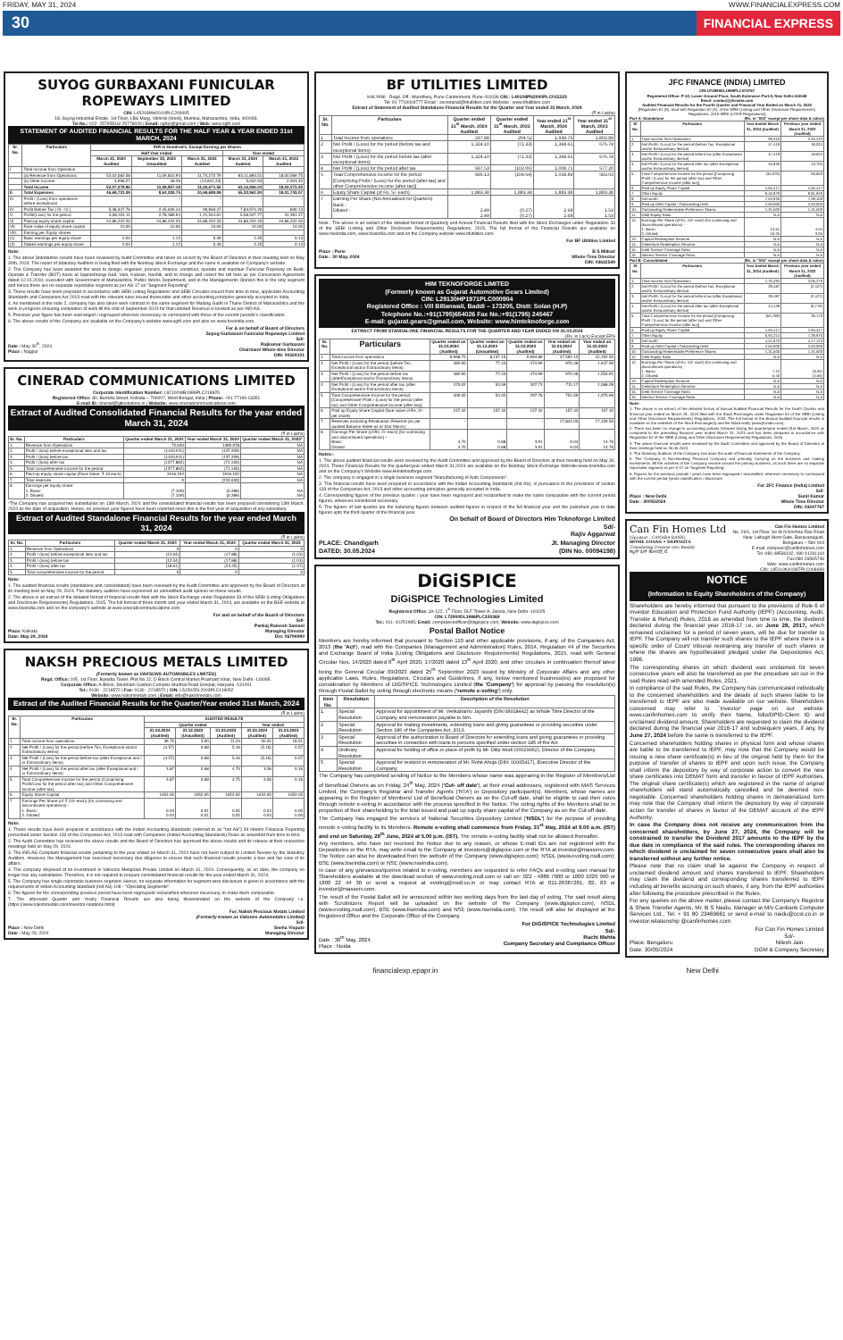FRIDAY, MAY 31, 2024 WWW.FINANCIALEXPRESS.COM
30 FINANCIAL EXPRESS
SUYOG GURBAXANI FUNICULAR ROPEWAYS LIMITED
CIN: L45203MH2010PLC200005
18, Suyog Industrial Estate, 1st Floor, LBS Marg, Vikhroli (West), Mumbai, Maharashtra, India, 400083.
Tel No.: 022- 25795516/ 25778029 | Email: sgfrpl@gmail.com | Web: www.sgfrl.com
STATEMENT OF AUDITED FINANCIAL RESULTS FOR THE HALF YEAR & YEAR ENDED 31st MARCH, 2024
| Sr. No. | Particulars | INR in Hundred's, Except Earning per Shares | | | | |
| --- | --- | --- | --- | --- | --- | --- |
| | | Half Year ended | | | Year ended | |
| | | March 31, 2024 Audited | September 30, 2023 Unaudited | March 31, 2023 Audited | March 31, 2024 Audited | March 31, 2023 Audited |
| I. | Total Income from Operation | | | | | |
| | (a) Revenue from Operations | 52,02,082.58 | 11,09,810.93 | 11,74,272.79 | 63,11,893.51 | 18,00,569.75 |
| | (b) Other Income | 4,996.27 | 46.26 | (13,601.23) | 5,042.53 | 2,003.45 |
| | Total Income | 52,07,078.86 | 11,09,857.18 | 11,60,671.56 | 63,16,936.04 | 18,02,573.20 |
| II. | Total Expenses | 46,68,731.09 | 8,64,230.75 | 10,69,688.09 | 55,32,961.84 | 18,01,743.07 |
| III. | Profit / (Loss) from operations before exceptional | - | - | - | - | - |
| IV. | Profit Before Tax ( III - IV ) | 5,38,347.76 | 2,45,626.44 | 90,983.47 | 7,83,974.20 | 830.13 |
| V. | Profit/(Loss) for the period | 5,08,431.11 | 2,78,389.94 | 1,21,544.61 | 5,58,527.77 | 31,391.27 |
| VI. | Paid-up equity share capital | 24,86,222.20 | 24,86,222.20 | 24,86,222.20 | 24,86,222.20 | 24,86,222.20 |
| VII. | Face value of equity share capital | 10.00 | 10.00 | 10.00 | 10.00 | 10.00 |
| VIII. | Earning per Equity shares | | | | | |
| (1) | Basic earnings per equity share | 2.04 | 1.12 | 0.49 | 2.25 | 0.13 |
| (2) | Diluted earnings per equity share | 2.04 | 1.12 | 0.49 | 2.25 | 0.13 |
Note:
1. The above Standalone results have been reviewed by Audit Committee and taken on record by the Board of Directors in their meeting held on May 30th, 2024. The report of Statutory Auditors is being filed with the Bombay Stock Exchange and the same is available on Company's website.
2. The Company has been awarded the work to design, engineer, procure, finance, construct, operate and maintain Funicular Ropeway on Build, Operate & Transfer (BOT) basis at Saptashrungi Gad, Vani, Kalwan, Nashik, and to charge and collect the toll fees as per Concession Agreement dated 12.01.2010, executed with Government of Maharashtra, Public Works Department, and in the Managements Opinion this is the only segment and hence there are no separate reportable segment as per AS-17 on "Segment Reporting".
3. These results have been prepared in accordance with SEBI Listing Regulations and SEBI Circulars issued from time to time, applicable Accounting Standards and Companies Act 2013 read with the relevant rules issued thereunder and other accounting principles generally accepted in India.
4. As mentioned in the note 2, company has also taken work contract in the same segment for Malang Gadh in Thane District of Maharashtra and the work in progress ensuring completion of work till the end of September-2024 for that unbilled Revenue is booked as per IND AS.
5. Previous year figure has been rearranged / regrouped wherever necessary, to correspond with those of the current periods's classification.
6. The above results of the Company are available on the Company's website www.sgfrl.com and also on www.bseindia.com.
Date : May 30<sup>th</sup>, 2024
Place : Nagpur For & on behalf of Board of Directors
Suyog Gurbaxani Funicular Ropeways Limited
Sd/-
Rajkumar Gurbaxani
Chairman/ Whole-time Director
DIN: 00324101
CINERAD COMMUNICATIONS LIMITED
Corporate Identification Number: L92100WB1986PLC218825
Registered Office: 80, Burtolla Street, Kolkata – 700007, West Bengal, India | Phone: +91-77199 13351
E-mail ID: cinerad@gttsolutions.in | Website: www.cineradcommunications.com
Extract of Audited Consolidated Financial Results for the year ended March 31, 2024
(₹ in Lakhs)
| Sr. No. | Particulars | Quarter ended March 31, 2024 | Year ended March 31, 2024 | Quarter ended March 31, 2023* |
| --- | --- | --- | --- | --- |
| 1. | Revenue from Operations | 72.630 | 1399.078 | NA |
| 2. | Profit / (loss) before exceptional item and tax | (1443.911) | (137.209) | NA |
| 3. | Profit / (loss) before tax | (1443.911) | (137.209) | NA |
| 4. | Profit / (loss) after tax | (1377.862) | (71.160) | NA |
| 5. | Total comprehensive income for the period | (1377.862) | (71.160) | NA |
| 6. | Paid-up equity share capital (Face Value: ₹ 10 each) | 1916.192 | 1916.192 | NA |
| 7. | Total reserves | 0 | (233.630) | NA |
| 8 | Earnings per equity share: 1. Basic: 2. Diluted: | (7.109) (7.109) | (0.289) (0.289) | NA NA |
*The Company has acquired two subsidiaries on 13th March, 2024 and the consolidated financial results has been prepared considering 13th March, 2024 as the date of acquisition. Hence, no previous year figures have been reported since this is the first year of acquisition of any subsidiary.
Extract of Audited Standalone Financial Results for the year ended March 31, 2024
(₹ in Lakhs)
| Sr. No. | Particulars | Quarter ended March 31, 2024 | Year ended March 31, 2024 | Quarter ended March 31, 2023 |
| --- | --- | --- | --- | --- |
| 1. | Revenue from Operations | 0 | 0 | 0 |
| 2. | Profit / (loss) before exceptional item and tax | (12.04) | (17.88) | (1.03) |
| 3. | Profit / (loss) before tax | (12.04) | (17.88) | (1.03) |
| 4. | Profit / (loss) after tax | (18.61) | (24.45) | (1.47) |
| 5. | Total comprehensive income for the period | 0 | 0 | 0 |
Note:
1. The audited financial results (standalone and consolidated) have been reviewed by the Audit Committee and approved by the Board of Directors at its meeting held on May 29, 2024. The statutory auditors have expressed an unmodified audit opinion on these results.
2. The above is an extract of the detailed format of financial results filed with the Stock Exchange under Regulation 33 of the SEBI (Listing Obligations and Disclosure Requirements) Regulations, 2015. The full format of three month and year ended March 31, 2024, are available on the BSE website at www.bseindia.com and on the company's website at www.cineradcommunications.com.
Place: Kolkata
Date: May 29, 2024 For and on behalf of the Board of Directors
Sd/-
Pankaj Ramesh Samani
Managing Director
Din: 06799990
NAKSH PRECIOUS METALS LIMITED
(Formerly known as VAKSONS AUTOMOBILES LIMITED)
Regd. Office: 105, 1st Floor, Barodia Tower, Plot No.12, D Block Central Market Prashant Vihar, New Delhi -110085.
Corporate Office: A-Block, Shubham Garden Complex Murthal Road Sonipat, Haryana -131001
Tel.: 0130 - 2218572 | Fax: 0130 - 2218572 | CIN: L51502DL2003PLC119052
Website: www.nakshmetals.com | Email: info@nakshmetals.com
Extract of the Audited Financial Results for the Quarter/Year ended 31st March, 2024
(₹ in Lakhs)
| Sr. No. | Particulars | AUDITED RESULTS | | | | |
| --- | --- | --- | --- | --- | --- | --- |
| | | Quarter ended | | | Year ended | |
| | | 31.03.2024 (Audited) | 31.12.2023 (Unaudited) | 31.03.2023 (Audited) | 31.03.2024 (Audited) | 31.03.2023 (Audited) |
| 1 | Total income from operations | 39.75 | 3.00 | 11.23 | 50.25 | 18.51 |
| 2 | Net Profit / (Loss) for the period (before Tax, Exceptional and/or Extraordinary items) | (4.57) | 0.68 | 5.16 | (5.16) | 0.57 |
| 3 | Net Profit / (Loss) for the period before tax (after Exceptional and / or Extraordinary items) | (4.57) | 0.68 | 5.16 | (5.16) | 0.57 |
| 4 | Net Profit / (Loss) for the period after tax (after Exceptional and / or Extraordinary items) | 3.87 | 0.68 | 4.75 | 3.28 | 0.16 |
| 5 | Total Comprehensive Income for the period (Comprising Profit/Loss for the period after tax) and Other Comprehensive Income (after tax) | 3.87 | 0.68 | 4.75 | 3.28 | 0.16 |
| 6 | Equity Share Capital | 1052.05 | 1052.05 | 1052.05 | 1052.05 | 1052.05 |
| 7 | Earnings Per Share (of ₹ 10/- each) (for continuing and discontinued operations) - 1. Basic: 2. Diluted: | 0.04 0.04 | 0.01 0.01 | 0.05 0.05 | 0.03 0.03 | 0.00 0.00 |
Note:
1. These results have been prepared in accordance with the Indian Accounting Standards (referred to as "Ind AS") 34 interim Financial Reporting prescribed under Section 133 of the Companies Act, 2013 read with Companies (Indian Accounting Standards) Rules as amended from time to time.
2. The Audit Committee has reviewed the above results and the Board of Directors has approved the above results and its release at their respective meetings held on May 29, 2024.
3. The IND-AS Compliant financial results pertaining to the year ended on March 31, 2024 have not been subject to Limited Review by the Statutory Auditors. However, the Management has exercised necessary due diligence to ensure that such financial results provide a true and fair view of its affairs.
4. The company disposed of its investment in Vaksons Metaplast Private Limited on March 31, 2024. Consequently, as on date, the company no longer has any subsidiaries. Therefore, it is not required to prepare consolidated financial results for the year ended March 31, 2024.
5. The Company has single reportable business segment. Hence, no separate information for segment wise disclosure is given in accordance with the requirements of Indian Accounting Standard (Ind AS) 108 - "Operating Segments".
6. The figures for the corresponding previous period have been regrouped/ reclassified wherever necessary, to make them comparable.
7. The aforesaid Quarter and Yearly Financial Results are also being disseminated on the website of the Company i.e. (https://www.nakshmetals.com/investor-relations.html)
Place : New Delhi
Date : May 29, 2024 For, Naksh Precious Metals Limited
(Formerly known as Vaksons Automobiles Limited)
Sd/-
Sneha Vispute
Managing Director
BF UTILITIES LIMITED
KALYANI Regd. Off.: Mundhwa, Pune Cantonment, Pune-411036 CIN : L40108PN2000PLC015323
Tel: 91 7719004777 Email : secretarial@bfutilities.com Website : www.bfutilities.com
Extract of Statement of Audited Standalone Financial Results for the Quarter and Year ended 31 March, 2024
(₹ in Lakhs)
| Sr. No. | Particulars | Quarter ended 31<sup>st</sup> March, 2024 Audited | Quarter ended 31<sup>st</sup> March, 2023 Audited | Year ended 31<sup>st</sup> March, 2024 Audited | Year ended 31<sup>st</sup> March, 2023 Audited |
| --- | --- | --- | --- | --- | --- |
| 1 | Total Income from operations | 237.88 | 204.52 | 1,939.76 | 1,802.89 |
| 2 | Net Profit / (Loss) for the period (before tax and exceptional items) | 1,324.10 | (71.33) | 1,368.61 | 676.74 |
| 3 | Net Profit / (Loss) for the period before tax (after exceptional items) | 1,324.10 | (71.33) | 1,368.61 | 676.74 |
| 4 | Net Profit / (Loss) for the period after tax | 937.53 | (102.06) | 1,008.71 | 577.20 |
| 5 | Total Comprehensive income for the period [Comprising Profit / (Loss) for the period (after tax) and other Comprehensive Income (after tax)] | 936.13 | (104.64) | 1,018.89 | 583.03 |
| 6 | Equity Share Capital (of Rs. 5/- each) | 1,883.38 | 1,883.38 | 1,883.38 | 1,883.38 |
| 7 | Earning Per Share (Not Annualised for Quarters) Basic : Diluted : | 2.49 2.49 | (0.27) (0.27) | 2.68 2.68 | 1.53 1.53 |
Note : The above is an extract of the detailed format of Quarterly and Annual Financial Results filed with the Stock Exchanges under Regulations 33 of the SEBI (Listing and Other Disclosure Requirements) Regulations, 2015. The full format of the Financial Results are available on www.nseindia.com, www.bseindia.com and on the Company website www.bfutilities.com.
Place : Pune
Date : 30 May, 2024 For BF Utilities Limited
B S Mitkari
Whole-Time Director
DIN: 03632549
HIM TEKNOFORGE LIMITED
(Formerly known as Gujarat Automotive Gears Limited)
CIN: L29130HP1971PLC000904
Registered Office : Vill Billanwali, Baddi – 173205, Distt: Solan (H.P)
Telephone No.:+91(1795)654026 Fax No.:+91(1795) 245467
E-mail: gujarat.gears@gmail.com, Website: www.himteknoforge.com
EXTRACT FROM STANDALONE FINANCIAL RESULTS FOR THE QUARTER AND YEAR ENDED ON 31.03.2024
(Rs. in Lacs) Except EPS
| Sr. No. | Particulars | Quarter ended on 31.03.2024 (Audited) | Quarter ended on 31.12.2023 (Unaudited) | Quarter ended on 31.03.2023 (Audited) | Year ended on 31.03.2024 (Audited) | Year ended on 31.03.2023 (Audited) |
| --- | --- | --- | --- | --- | --- | --- |
| 1. | Total income from operations | 9,968.75 | 8,137.15 | 9,694.89 | 37,592.12 | 41,192.50 |
| 2. | Net Profit / (Loss) for the period (before Tax, Exceptional and/or Extraordinary items) | 482.90 | 77.43 | 474.99 | 970.46 | 1,647.59 |
| 3. | Net Profit / (Loss) for the period before tax (afterExceptional and/or Extraordinary items) | 482.90 | 77.43 | 474.99 | 970.46 | 1,554.91 |
| 4. | Net Profit / (Loss) for the period after tax (after Exceptional and/or Extraordinary items) | 370.02 | 53.59 | 307.73 | 711.17 | 1,068.09 |
| 5. | Total Comprehensive Income for the period [Comprehensive Profit / (Loss) for the period (after tax) and Other Comprehensive Income (after tax)] | 409.55 | 53.02 | 297.78 | 751.59 | 1,070.69 |
| 6. | Paid up Equity Share Capital (face value of Rs. 2/- per share) | 157.32 | 157.32 | 157.32 | 157.32 | 157.32 |
| 7. | Reserves excluding Revaluation Reserve (as per audited Balance Sheet as at 31st March) | - | - | - | 17,844.00 | 17,159.50 |
| 8. | Earnings Per Share (of Rs. 2/- each) (for continuing and discontinued operations) - Basic: Diluted: | 4.70 4.70 | 0.68 0.68 | 3.91 3.91 | 9.04 9.04 | 14.76 14.76 |
Notes:-
1. The above audited financial results were reviewed by the Audit Committee and approved by the Board of Directors at their meeting held on May 30, 2024. These Financial Results for the quarter/year ended March 31,2024 are available on the Bombay Stock Exchange Website-www.bseindia.com and on the Company's Website-www.Himteknoforge.com.
2. The company is engaged in a single business segment "Manufacturing of Auto Components".
3. The financial results have been prepared in accordance with the Indian Accounting Standards (Ind AS), in pursuance to the provisions of section 133 of the Companies Act, 2013 and other accounting principles generally accepted in India.
4. Corresponding figures of the previous quarter / year have been regrouped and reclassified to make the same comparable with the current period figures, wherever considered necessary.
5. The figures of last quarter are the balancing figures between audited figures in respect of the full financial year and the published year to date figures upto the third quarter of the financial year.
On behalf of Board of Directors Him Teknoforge Limited
Sd/-
Rajiv Aggarwal
PLACE: Chandigarh
DATED: 30.05.2024 Jt. Managing Director
(DIN No. 00094198)
DiGiSPICE
DiGiSPICE Technologies Limited
Registered Office: JA-122, 1<sup>st</sup> Floor, DLF Tower A, Jasola, New Delhi -110025
CIN: L72900DL1986PLC330369
Tel.: 011- 41251965; Email: complianceofficer@digispice.com; Website: www.digispice.com
Postal Ballot Notice
Members are hereby informed that pursuant to Section 110 and other applicable provisions, if any, of the Companies Act, 2013 (the 'Act'), read with the Companies (Management and Administration) Rules, 2014, Regulation 44 of the Securities and Exchange Board of India (Listing Obligations and Disclosure Requirements) Regulations, 2015, read with General Circular Nos. 14/2020 dated 8<sup>th</sup> April 2020, 17/2020 dated 13<sup>th</sup> April 2020, and other circulars in continuation thereof latest being the General Circular 09/2023 dated 25<sup>th</sup> September 2023 issued by Ministry of Corporate Affairs and any other applicable Laws, Rules, Regulations, Circulars and Guidelines, if any, below mentioned business(es) are proposed for consideration by Members of DiGiSPICE Technologies Limited (the 'Company') for approval by passing the resolution(s) through Postal Ballot by voting through electronic means ('remote e-voting') only.
| Item No. | Resolution | Description of the Resolution |
| --- | --- | --- |
| 1. | Special Resolution | Approval for appointment of Mr. Venkatramu Jayanthi (DIN 08918442) as Whole Time Director of the Company and remuneration payable to him. |
| 2 | Special Resolution | Approval for making investments, extending loans and giving guarantees or providing securities under Section 186 of the Companies Act, 2013. |
| 3 | Special Resolution | Approval of the authorization to Board of Directors for extending loans and giving guarantees or providing securities in connection with loans to persons specified under section 185 of the Act. |
| 4 | Ordinary Resolution | Approval for holding of office or place of profit by Mr. Dilip Modi (00029062), Director of the Company. |
| 5 | Special Resolution | Approval for revision in remuneration of Mr. Rohit Ahuja (DIN: 00065417), Executive Director of the Company. |
The Company has completed sending of Notice to the Members whose name was appearing in the Register of Members/List of Beneficial Owners as on Friday, 24<sup>th</sup> May, 2024 ('Cut- off date'), at their email addresses, registered with MAS Services Limited, the Company's Registrar and Transfer Agents ('RTA') or Depository participant(s). Members, whose names are appearing in the Register of Members/ List of Beneficial Owners as on the Cut-off date, shall be eligible to cast their votes through remote e-voting in accordance with the process specified in the Notice. The voting rights of the Members shall be in proportion of their shareholding to the total issued and paid up equity share capital of the Company as on the Cut-off date.
The Company has engaged the services of National Securities Depository Limited ('NSDL') for the purpose of providing remote e-voting facility to its Members. Remote e-voting shall commence from Friday, 31<sup>st</sup> May, 2024 at 9.00 a.m. (IST) and end on Saturday, 29<sup>th</sup> June, 2024 at 5.00 p.m. (IST). The remote e-voting facility shall not be allowed thereafter.
Any members, who have not received the Notice due to any reason, or whose E-mail IDs are not registered with the Depositories or the RTA, may write email to the Company at investors@digispice.com or the RTA at investor@masserv.com. The Notice can also be downloaded from the website of the Company (www.digispice.com); NSDL (www.evoting.nsdl.com); BSE (www.bseindia.com) or NSE (www.nseindia.com).
In case of any grievances/queries related to e-voting, members are requested to refer FAQs and e-voting user manual for Shareholders available at the download section of www.evoting.nsdl.com or call on: 022 - 4886 7000 or 1800 1020 990 or 1800 22 44 30 or send a request at evoting@nsdl.co.in or may contact RTA at 011-26387281, 82, 83 or investor@masserv.com.
The result of the Postal Ballot will be announced within two working days from the last day of voting. The said result along with Scrutinizers Report will be uploaded on the website of the Company (www.digispice.com), NSDL (www.evoting.nsdl.com), BSE (www.bseindia.com) and NSE (www.nseindia.com). The result will also be displayed at the Registered Office and the Corporate Office of the Company.
Date : 30<sup>th</sup> May, 2024
Place : Noida For DiGiSPICE Technologies Limited
Sd/-
Ruchi Mehta
Company Secretary and Compliance Officer
JFC FINANCE (INDIA) LIMITED
CIN:U74899DL1995PLC072767
Registered Office: P-32, Lower Ground Floor, South Extension Part-II, New Delhi-110049
Email: contact@jfcindia.com
Audited Financial Results for the Fourth Quarter and Financial Year Ended on March 31, 2024
[Regulation 52 (8), read with Regulation 52 (4), of the SEBI (Listing and Other Disclosure Requirements) Regulations, 2015 SEBI (LODR Regulations)]
Part A: Standalone (Rs. in "000" except per share data & ratios)
| Sl No. | Particulars | Year Ended March 31, 2024 (Audited) | Previous year ended March 31, 2023 (Audited) |
| --- | --- | --- | --- |
| 1. | Total Income from Operations | 99,910 | 2,56,433 |
| 2. | Net Profit / (Loss) for the period (before Tax, Exceptional and/or Extraordinary items#) | 47,418 | 18,024 |
| 3. | Net Profit / (Loss) for the period before tax (after Exceptional and/or Extraordinary items#) | 47,418 | 18,024 |
| 4. | Net Profit / (Loss) for the period after tax (after Exceptional and/or Extraordinary items#) | 45,835 | 13,704 |
| 5. | Total Comprehensive Income for the period [Comprising Profit / (Loss) for the period (after tax) and Other Comprehensive Income (after tax)] | (35,070) | 59,650 |
| 6. | Paid up Equity Share Capital | 1,65,417 | 1,65,417 |
| 7. | Other Equity | 8,46,879 | 8,81,949 |
| 8. | Net worth | 7,53,935 | 7,08,100 |
| 9. | Paid up Debt Capital / Outstanding Debt | 2,50,000 | 2,50,000 |
| 10. | Outstanding Redeemable Preference Shares | 1,31,500 | 1,31,500 |
| 11. | Debt Equity Ratio | N.A | N.A |
| 12. | Earnings Per Share (of Rs. 10/- each) (for continuing and discontinued operations) - 1. Basic: 2. Diluted: | 13.51 10.25 | 4.04 3.05 |
| 13. | Capital Redemption Reserve | N.A | N.A |
| 14. | Debenture Redemption Reserve | N.A | N.A |
| 15. | Debt Service Coverage Ratio | N.A | N.A |
| 16. | Interest Service Coverage Ratio | N.A | N.A |
Part B: Consolidated (Rs. in "000" except per share data & ratios)
| Sl No. | Particulars | Year Ended March 31, 2024 (Audited) | Previous year ended March 31, 2023 (Audited) |
| --- | --- | --- | --- |
| 1. | Total Income from Operations | 1,70,284 | 3,05,279 |
| 2. | Net Profit / (Loss) for the period (before Tax, Exceptional and/or Extraordinary items#) | 28,487 | (2,427) |
| 3. | Net Profit / (Loss) for the period before tax (after Exceptional and/or Extraordinary items#) | 28,487 | (2,427) |
| 4. | Net Profit / (Loss) for the period after tax (after Exceptional and/or Extraordinary items#) | 24,138 | (6,776) |
| 5. | Total Comprehensive Income for the period [Comprising Profit / (Loss) for the period (after tax) and Other Comprehensive Income (after tax)] | (56,768) | 39,170 |
| 6. | Paid up Equity Share Capital | 1,65,417 | 1,65,417 |
| 7. | Other Equity | 6,94,214 | 7,38,970 |
| 8. | Net worth | 4,41,670 | 4,17,123 |
| 9. | Paid up Debt Capital / Outstanding Debt | 2,50,000 | 2,50,000 |
| 10. | Outstanding Redeemable Preference Shares | 1,31,500 | 1,31,500 |
| 11. | Debt Equity Ratio | N.A | N.A |
| 12. | Earnings Per Share (of Rs. 10/- each) (for continuing and discontinued operations) - 1. Basic: 2. Diluted: | 7.12 5.40 | (6.04) (4.55) |
| 13. | Capital Redemption Reserve | N.A | N.A |
| 14. | Debenture Redemption Reserve | N.A | N.A |
| 15. | Debt Service Coverage Ratio | N.A | N.A |
| 16. | Interest Service Coverage Ratio | N.A | N.A |
Note:
1. The above is an extract of the detailed format of Annual Audited Financial Results for the fourth Quarter and financial year ended on March 31, 2024 filed with the Stock Exchanges under Regulation 52 of the SEBI (Listing and Other Disclosure Requirements) Regulations, 2015. The full format of the Annual Audited financial results is available on the websites of the Stock Exchange(s) and the listed entity (www.jfcindia.com).
2. There has been no change in accounting policies followed during the quarter/year ended 31st March, 2024 as compared to the preceding financial year ended March 31, 2023 and has been prepared in accordance with Regulation 52 of the SEBI (Listing and Other Disclosure Requirements) Regulations, 2015.
3. The above financial results were reviewed by the Audit Committee and approved by the Board of Directors at their meetings held on 30.05.2024.
4. The Statutory Auditors of the Company has done the audit of financial statements of the Company.
5. The Company is Non-Banking Financial Company and primarily Carrying on the business and making investments. All the activities of the Company revolve around the primary business, as such there are no separate reportable segment as per S.17 on 'Segment Reporting'.
6. Figures for the previous periods / years have been regrouped / reclassified, wherever necessary to correspond with the current period /years classification / disclosure.
Place : New Delhi
Date : 30/05/2024 For JFC Finance (India) Limited
Sd/-
Sunil Kumar
Whole Time Director
DIN: 03247767
Can Fin Homes Ltd
(Sponsor : CANARA BANK)
HOME LOANS • DEPOSITS
Translating Dreams into Reality
ಕ್ಯಾನ್ ಫಿನ್ ಹೋಮ್ಸ್ ಲಿ.
Can Fin Homes Limited
No. 29/1, 1st Floor, Sir M N Krishna Rao Road
Near Lalbagh West Gate, Basavanagudi,
Bengaluru – 560 004
E-mail: compsec@canfinhomes.com
Tel :080 48536192, 080 41261144
Fax:080 26565746
Web: www.canfinhomes.com
CIN: L85110KA1987PLC008699
NOTICE
(Information to Equity Shareholders of the Company)
Shareholders are hereby informed that pursuant to the provisions of Rule 6 of Investor Education and Protection Fund Authority (IEPF) (Accounting, Audit, Transfer & Refund) Rules, 2016 as amended from time to time, the dividend declared during the financial year 2016-17 i.e, on June 28, 2017, which remained unclaimed for a period of seven years, will be due for transfer to IEPF. The Company will not transfer such shares to the IEPF where there is a specific order of Court/ tribunal restraining any transfer of such shares or where the shares are hypothecated/ pledged under the Depositories Act, 1996.
The corresponding shares on which dividend was unclaimed for seven consecutive years will also be transferred as per the procedure set out in the said Rules read with amended Rules, 2021.
In compliance of the said Rules, the Company has communicated individually to the concerned shareholders and the details of such shares liable to be transferred to IEPF are also made available on our website. Shareholders concerned may refer to `Investor' page on our website: www.canfinhomes.com to verify their Name, folio/DPID-Client ID and unclaimed dividend amount. Shareholders are requested to claim the dividend declared during the financial year 2016-17 and subsequent years, if any, by June 27, 2024 before the same is transferred to the IEPF.
Concerned shareholders holding shares in physical form and whose shares are liable to be transferred to IEPF, may note that the Company would be issuing a new share certificate(s) in lieu of the original held by them for the purpose of transfer of shares to IEPF and upon such issue, the Company shall inform the depository by way of corporate action to convert the new share certificates into DEMAT form and transfer in favour of IEPF Authorities. The original share certificate(s) which are registered in the name of original shareholders will stand automatically cancelled and be deemed non-negotiable. Concerned shareholders holding shares in dematerialized form may note that the Company shall inform the depository by way of corporate action for transfer of shares in favour of the DEMAT account of the IEPF Authority.
In case the Company does not receive any communication from the concerned shareholders, by June 27, 2024, the Company will be constrained to transfer the Dividend 2017 amounts to the IEPF by the due date in compliance of the said rules. The corresponding shares on which dividend is unclaimed for seven consecutive years shall also be transferred without any further notice.
Please note that no claim shall lie against the Company in respect of unclaimed dividend amount and shares transferred to IEPF. Shareholders may claim the dividend and corresponding shares transferred to IEPF including all benefits accruing on such shares, if any, from the IEPF authorities after following the procedure prescribed in the Rules.
For any queries on the above matter, please contact the Company's Registrar & Share Transfer Agents, Mr. B S Naidu, Manager at M/s Canbank Computer Services Ltd., Tel: + 91 80 23469661 or send e-mail to naidu@ccsl.co.in or investor.relationship @canfinhomes.com
Place: Bengaluru
Date: 30/05/2024 For Can Fin Homes Limited
Sd/-
Nilesh Jain
DGM & Company Secretary
financialexp.epapr.in New Delhi